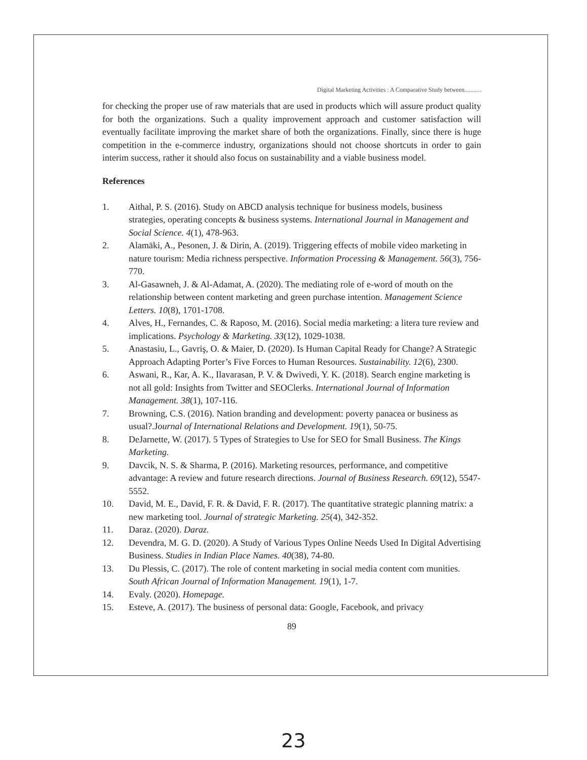Digital Marketing Activities : A Comparative Study between...........
for checking the proper use of raw materials that are used in products which will assure product quality for both the organizations. Such a quality improvement approach and customer satisfaction will eventually facilitate improving the market share of both the organizations. Finally, since there is huge competition in the e-commerce industry, organizations should not choose shortcuts in order to gain interim success, rather it should also focus on sustainability and a viable business model.
References
1. Aithal, P. S. (2016). Study on ABCD analysis technique for business models, business strategies, operating concepts & business systems. International Journal in Management and Social Science. 4(1), 478-963.
2. Alamäki, A., Pesonen, J. & Dirin, A. (2019). Triggering effects of mobile video marketing in nature tourism: Media richness perspective. Information Processing & Management. 56(3), 756-770.
3. Al-Gasawneh, J. & Al-Adamat, A. (2020). The mediating role of e-word of mouth on the relationship between content marketing and green purchase intention. Management Science Letters. 10(8), 1701-1708.
4. Alves, H., Fernandes, C. & Raposo, M. (2016). Social media marketing: a litera ture review and implications. Psychology & Marketing. 33(12), 1029-1038.
5. Anastasiu, L., Gavriş, O. & Maier, D. (2020). Is Human Capital Ready for Change? A Strategic Approach Adapting Porter’s Five Forces to Human Resources. Sustainability. 12(6), 2300.
6. Aswani, R., Kar, A. K., Ilavarasan, P. V. & Dwivedi, Y. K. (2018). Search engine marketing is not all gold: Insights from Twitter and SEOClerks. International Journal of Information Management. 38(1), 107-116.
7. Browning, C.S. (2016). Nation branding and development: poverty panacea or business as usual?.Journal of International Relations and Development. 19(1), 50-75.
8. DeJarnette, W. (2017). 5 Types of Strategies to Use for SEO for Small Business. The Kings Marketing.
9. Davcik, N. S. & Sharma, P. (2016). Marketing resources, performance, and competitive advantage: A review and future research directions. Journal of Business Research. 69(12), 5547-5552.
10. David, M. E., David, F. R. & David, F. R. (2017). The quantitative strategic planning matrix: a new marketing tool. Journal of strategic Marketing. 25(4), 342-352.
11. Daraz. (2020). Daraz.
12. Devendra, M. G. D. (2020). A Study of Various Types Online Needs Used In Digital Advertising Business. Studies in Indian Place Names. 40(38), 74-80.
13. Du Plessis, C. (2017). The role of content marketing in social media content com munities. South African Journal of Information Management. 19(1), 1-7.
14. Evaly. (2020). Homepage.
15. Esteve, A. (2017). The business of personal data: Google, Facebook, and privacy
89
23